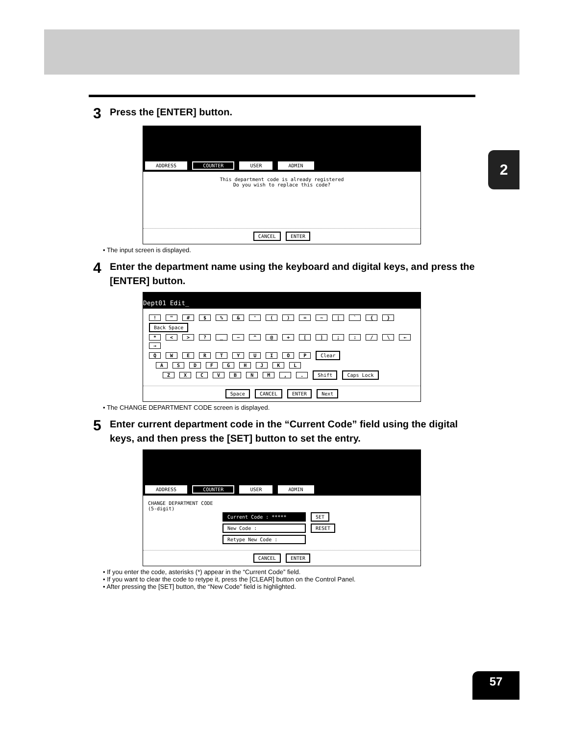2
3 Press the [ENTER] button.
ADDRESS COUNTER USER ADMIN
This department code is already registered
Do you wish to replace this code?
CANCEL ENTER
• The input screen is displayed.
4 Enter the department name using the keyboard and digital keys, and press the [ENTER] button.
Dept01 Edit_
! " # $ % & ' ( ) = ~ | ` { } Back Space
* < > ? _ − ^ @ + [ ] ; : / \ ← →
Q W E R T Y U I O P Clear
A S D F G H J K L
Z X C V B N M , . Shift Caps Lock
Space CANCEL ENTER Next
• The CHANGE DEPARTMENT CODE screen is displayed.
5 Enter current department code in the “Current Code” field using the digital keys, and then press the [SET] button to set the entry.
ADDRESS COUNTER USER ADMIN
CHANGE DEPARTMENT CODE
(5-digit)
Current Code : ***** SET
New Code : RESET
Retype New Code :
CANCEL ENTER
• If you enter the code, asterisks (*) appear in the “Current Code” field.
• If you want to clear the code to retype it, press the [CLEAR] button on the Control Panel.
• After pressing the [SET] button, the “New Code” field is highlighted.
57